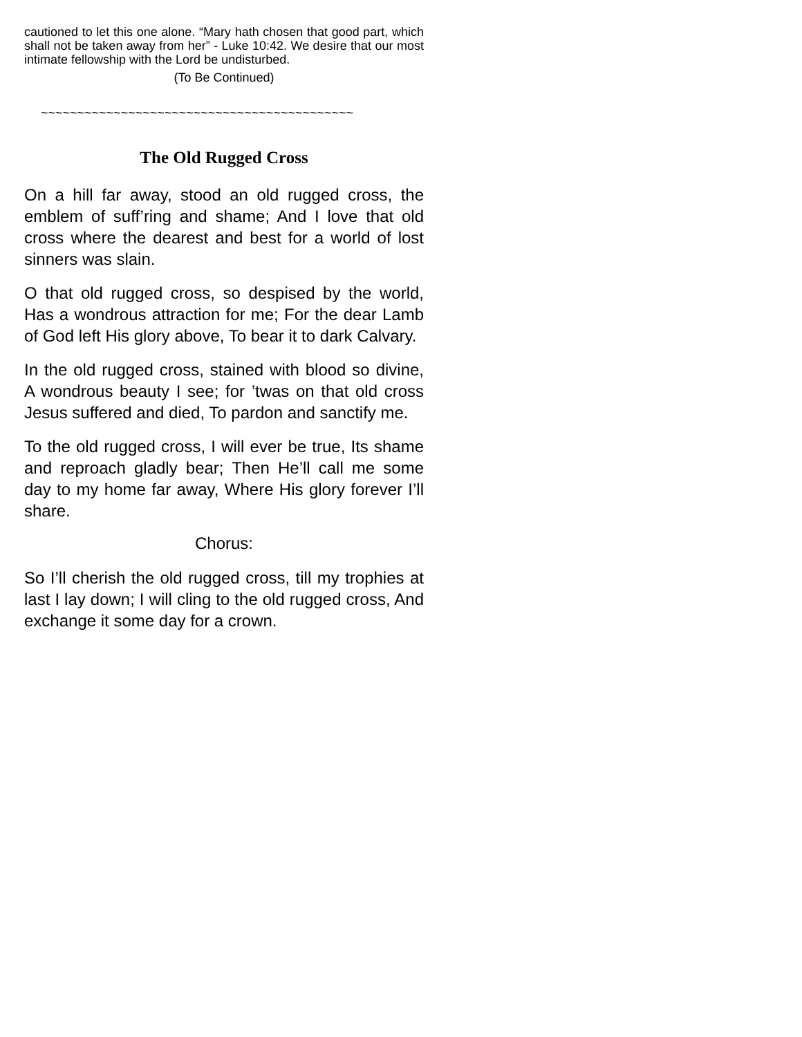cautioned to let this one alone. “Mary hath chosen that good part, which shall not be taken away from her” - Luke 10:42. We desire that our most intimate fellowship with the Lord be undisturbed.
(To Be Continued)
~~~~~~~~~~~~~~~~~~~~~~~~~~~~~~~~~~~~~~~~~~~
The Old Rugged Cross
On a hill far away, stood an old rugged cross, the emblem of suff’ring and shame; And I love that old cross where the dearest and best for a world of lost sinners was slain.
O that old rugged cross, so despised by the world, Has a wondrous attraction for me; For the dear Lamb of God left His glory above, To bear it to dark Calvary.
In the old rugged cross, stained with blood so divine, A wondrous beauty I see; for ’twas on that old cross Jesus suffered and died, To pardon and sanctify me.
To the old rugged cross, I will ever be true, Its shame and reproach gladly bear; Then He’ll call me some day to my home far away, Where His glory forever I’ll share.
Chorus:
So I’ll cherish the old rugged cross, till my trophies at last I lay down; I will cling to the old rugged cross, And exchange it some day for a crown.